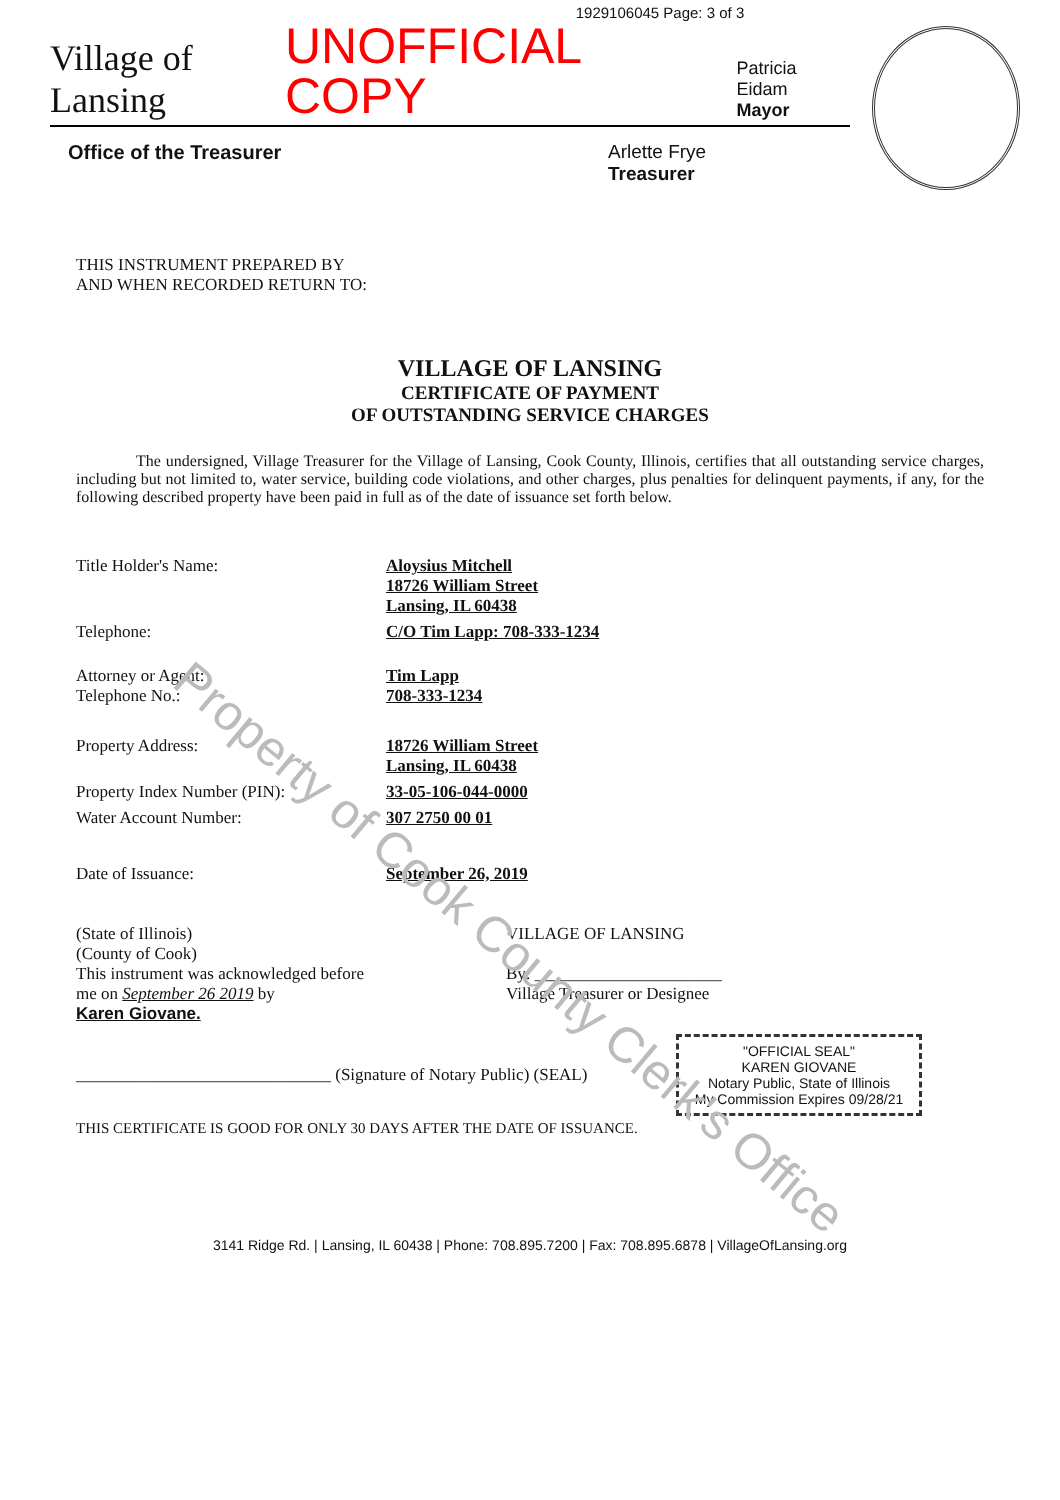Property of Cook County Clerk's Office
1929106045 Page: 3 of 3
Village of Lansing
UNOFFICIAL COPY
Patricia Eidam
Mayor
Office of the Treasurer Arlette Frye
Treasurer
THIS INSTRUMENT PREPARED BY
AND WHEN RECORDED RETURN TO:
VILLAGE OF LANSING
CERTIFICATE OF PAYMENT
OF OUTSTANDING SERVICE CHARGES
The undersigned, Village Treasurer for the Village of Lansing, Cook County, Illinois, certifies that all outstanding service charges, including but not limited to, water service, building code violations, and other charges, plus penalties for delinquent payments, if any, for the following described property have been paid in full as of the date of issuance set forth below.
Title Holder's Name: Aloysius Mitchell
18726 William Street
Lansing, IL 60438
Telephone: C/O Tim Lapp: 708-333-1234
Attorney or Agent:
Telephone No.:
Tim Lapp
708-333-1234
Property Address: 18726 William Street
Lansing, IL 60438
Property Index Number (PIN): 33-05-106-044-0000
Water Account Number: 307 2750 00 01
Date of Issuance: September 26, 2019
(State of Illinois)
(County of Cook)
This instrument was acknowledged before
me on September 26 2019 by
Karen Giovane.
VILLAGE OF LANSING
By: ______________________
Village Treasurer or Designee
______________________________ (Signature of Notary Public) (SEAL)
"OFFICIAL SEAL"
KAREN GIOVANE
Notary Public, State of Illinois
My Commission Expires 09/28/21
THIS CERTIFICATE IS GOOD FOR ONLY 30 DAYS AFTER THE DATE OF ISSUANCE.
3141 Ridge Rd. | Lansing, IL 60438 | Phone: 708.895.7200 | Fax: 708.895.6878 | VillageOfLansing.org